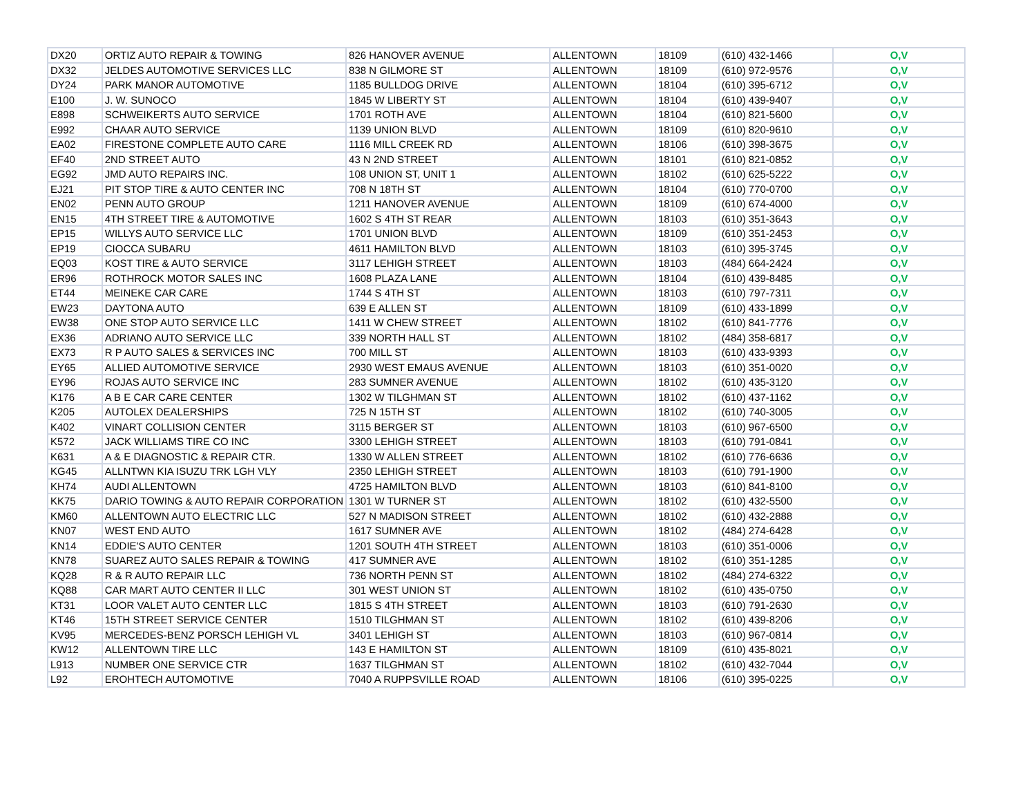| DX20 | ORTIZ AUTO REPAIR & TOWING | 826 HANOVER AVENUE | ALLENTOWN | 18109 | (610) 432-1466 | O,V |
| DX32 | JELDES AUTOMOTIVE SERVICES LLC | 838 N GILMORE ST | ALLENTOWN | 18109 | (610) 972-9576 | O,V |
| DY24 | PARK MANOR AUTOMOTIVE | 1185 BULLDOG DRIVE | ALLENTOWN | 18104 | (610) 395-6712 | O,V |
| E100 | J. W. SUNOCO | 1845 W LIBERTY ST | ALLENTOWN | 18104 | (610) 439-9407 | O,V |
| E898 | SCHWEIKERTS AUTO SERVICE | 1701 ROTH AVE | ALLENTOWN | 18104 | (610) 821-5600 | O,V |
| E992 | CHAAR AUTO SERVICE | 1139 UNION BLVD | ALLENTOWN | 18109 | (610) 820-9610 | O,V |
| EA02 | FIRESTONE COMPLETE AUTO CARE | 1116 MILL CREEK RD | ALLENTOWN | 18106 | (610) 398-3675 | O,V |
| EF40 | 2ND STREET AUTO | 43 N 2ND STREET | ALLENTOWN | 18101 | (610) 821-0852 | O,V |
| EG92 | JMD AUTO REPAIRS INC. | 108 UNION ST, UNIT 1 | ALLENTOWN | 18102 | (610) 625-5222 | O,V |
| EJ21 | PIT STOP TIRE & AUTO CENTER INC | 708 N 18TH ST | ALLENTOWN | 18104 | (610) 770-0700 | O,V |
| EN02 | PENN AUTO GROUP | 1211 HANOVER AVENUE | ALLENTOWN | 18109 | (610) 674-4000 | O,V |
| EN15 | 4TH STREET TIRE & AUTOMOTIVE | 1602 S 4TH ST REAR | ALLENTOWN | 18103 | (610) 351-3643 | O,V |
| EP15 | WILLYS AUTO SERVICE LLC | 1701 UNION BLVD | ALLENTOWN | 18109 | (610) 351-2453 | O,V |
| EP19 | CIOCCA SUBARU | 4611 HAMILTON BLVD | ALLENTOWN | 18103 | (610) 395-3745 | O,V |
| EQ03 | KOST TIRE & AUTO SERVICE | 3117 LEHIGH STREET | ALLENTOWN | 18103 | (484) 664-2424 | O,V |
| ER96 | ROTHROCK MOTOR SALES INC | 1608 PLAZA LANE | ALLENTOWN | 18104 | (610) 439-8485 | O,V |
| ET44 | MEINEKE CAR CARE | 1744 S 4TH ST | ALLENTOWN | 18103 | (610) 797-7311 | O,V |
| EW23 | DAYTONA AUTO | 639 E ALLEN ST | ALLENTOWN | 18109 | (610) 433-1899 | O,V |
| EW38 | ONE STOP AUTO SERVICE LLC | 1411 W CHEW STREET | ALLENTOWN | 18102 | (610) 841-7776 | O,V |
| EX36 | ADRIANO AUTO SERVICE LLC | 339 NORTH HALL ST | ALLENTOWN | 18102 | (484) 358-6817 | O,V |
| EX73 | R P AUTO SALES & SERVICES INC | 700 MILL ST | ALLENTOWN | 18103 | (610) 433-9393 | O,V |
| EY65 | ALLIED AUTOMOTIVE SERVICE | 2930 WEST EMAUS AVENUE | ALLENTOWN | 18103 | (610) 351-0020 | O,V |
| EY96 | ROJAS AUTO SERVICE INC | 283 SUMNER AVENUE | ALLENTOWN | 18102 | (610) 435-3120 | O,V |
| K176 | A B E CAR CARE CENTER | 1302 W TILGHMAN ST | ALLENTOWN | 18102 | (610) 437-1162 | O,V |
| K205 | AUTOLEX DEALERSHIPS | 725 N 15TH ST | ALLENTOWN | 18102 | (610) 740-3005 | O,V |
| K402 | VINART COLLISION CENTER | 3115 BERGER ST | ALLENTOWN | 18103 | (610) 967-6500 | O,V |
| K572 | JACK WILLIAMS TIRE CO INC | 3300 LEHIGH STREET | ALLENTOWN | 18103 | (610) 791-0841 | O,V |
| K631 | A & E DIAGNOSTIC & REPAIR CTR. | 1330 W ALLEN STREET | ALLENTOWN | 18102 | (610) 776-6636 | O,V |
| KG45 | ALLNTWN KIA ISUZU TRK LGH VLY | 2350 LEHIGH STREET | ALLENTOWN | 18103 | (610) 791-1900 | O,V |
| KH74 | AUDI ALLENTOWN | 4725 HAMILTON BLVD | ALLENTOWN | 18103 | (610) 841-8100 | O,V |
| KK75 | DARIO TOWING & AUTO REPAIR CORPORATION | 1301 W TURNER ST | ALLENTOWN | 18102 | (610) 432-5500 | O,V |
| KM60 | ALLENTOWN AUTO ELECTRIC LLC | 527 N MADISON STREET | ALLENTOWN | 18102 | (610) 432-2888 | O,V |
| KN07 | WEST END AUTO | 1617 SUMNER AVE | ALLENTOWN | 18102 | (484) 274-6428 | O,V |
| KN14 | EDDIE'S AUTO CENTER | 1201 SOUTH 4TH STREET | ALLENTOWN | 18103 | (610) 351-0006 | O,V |
| KN78 | SUAREZ AUTO SALES REPAIR & TOWING | 417 SUMNER AVE | ALLENTOWN | 18102 | (610) 351-1285 | O,V |
| KQ28 | R & R AUTO REPAIR LLC | 736 NORTH PENN ST | ALLENTOWN | 18102 | (484) 274-6322 | O,V |
| KQ88 | CAR MART AUTO CENTER II LLC | 301 WEST UNION ST | ALLENTOWN | 18102 | (610) 435-0750 | O,V |
| KT31 | LOOR VALET AUTO CENTER LLC | 1815 S 4TH STREET | ALLENTOWN | 18103 | (610) 791-2630 | O,V |
| KT46 | 15TH STREET SERVICE CENTER | 1510 TILGHMAN ST | ALLENTOWN | 18102 | (610) 439-8206 | O,V |
| KV95 | MERCEDES-BENZ PORSCH LEHIGH VL | 3401 LEHIGH ST | ALLENTOWN | 18103 | (610) 967-0814 | O,V |
| KW12 | ALLENTOWN TIRE LLC | 143 E HAMILTON ST | ALLENTOWN | 18109 | (610) 435-8021 | O,V |
| L913 | NUMBER ONE SERVICE CTR | 1637 TILGHMAN ST | ALLENTOWN | 18102 | (610) 432-7044 | O,V |
| L92 | EROHTECH AUTOMOTIVE | 7040 A RUPPSVILLE ROAD | ALLENTOWN | 18106 | (610) 395-0225 | O,V |